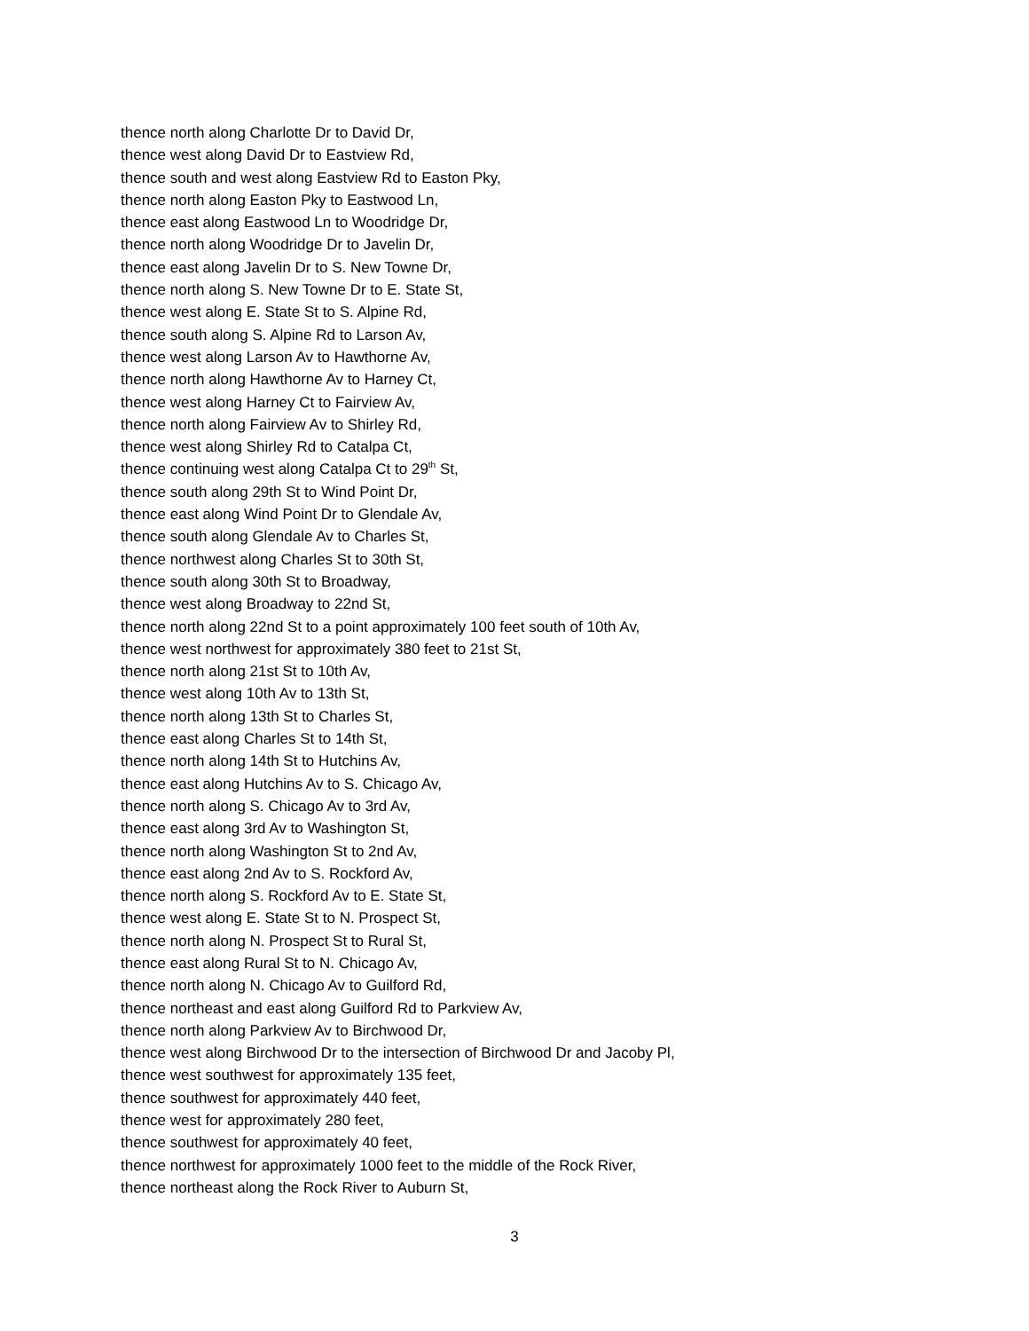thence north along Charlotte Dr to David Dr,
thence west along David Dr to Eastview Rd,
thence south and west along Eastview Rd to Easton Pky,
thence north along Easton Pky to Eastwood Ln,
thence east along Eastwood Ln to Woodridge Dr,
thence north along Woodridge Dr to Javelin Dr,
thence east along Javelin Dr to S. New Towne Dr,
thence north along S. New Towne Dr to E. State St,
thence west along E. State St to S. Alpine Rd,
thence south along S. Alpine Rd to Larson Av,
thence west along Larson Av to Hawthorne Av,
thence north along Hawthorne Av to Harney Ct,
thence west along Harney Ct to Fairview Av,
thence north along Fairview Av to Shirley Rd,
thence west along Shirley Rd to Catalpa Ct,
thence continuing west along Catalpa Ct to 29<sup>th</sup> St,
thence south along 29th St to Wind Point Dr,
thence east along Wind Point Dr to Glendale Av,
thence south along Glendale Av to Charles St,
thence northwest along Charles St to 30th St,
thence south along 30th St to Broadway,
thence west along Broadway to 22nd St,
thence north along 22nd St to a point approximately 100 feet south of 10th Av,
thence west northwest for approximately 380 feet to 21st St,
thence north along 21st St to 10th Av,
thence west along 10th Av to 13th St,
thence north along 13th St to Charles St,
thence east along Charles St to 14th St,
thence north along 14th St to Hutchins Av,
thence east along Hutchins Av to S. Chicago Av,
thence north along S. Chicago Av to 3rd Av,
thence east along 3rd Av to Washington St,
thence north along Washington St to 2nd Av,
thence east along 2nd Av to S. Rockford Av,
thence north along S. Rockford Av to E. State St,
thence west along E. State St to N. Prospect St,
thence north along N. Prospect St to Rural St,
thence east along Rural St to N. Chicago Av,
thence north along N. Chicago Av to Guilford Rd,
thence northeast and east along Guilford Rd to Parkview Av,
thence north along Parkview Av to Birchwood Dr,
thence west along Birchwood Dr to the intersection of Birchwood Dr and Jacoby Pl,
thence west southwest for approximately 135 feet,
thence southwest for approximately 440 feet,
thence west for approximately 280 feet,
thence southwest for approximately 40 feet,
thence northwest for approximately 1000 feet to the middle of the Rock River,
thence northeast along the Rock River to Auburn St,
3